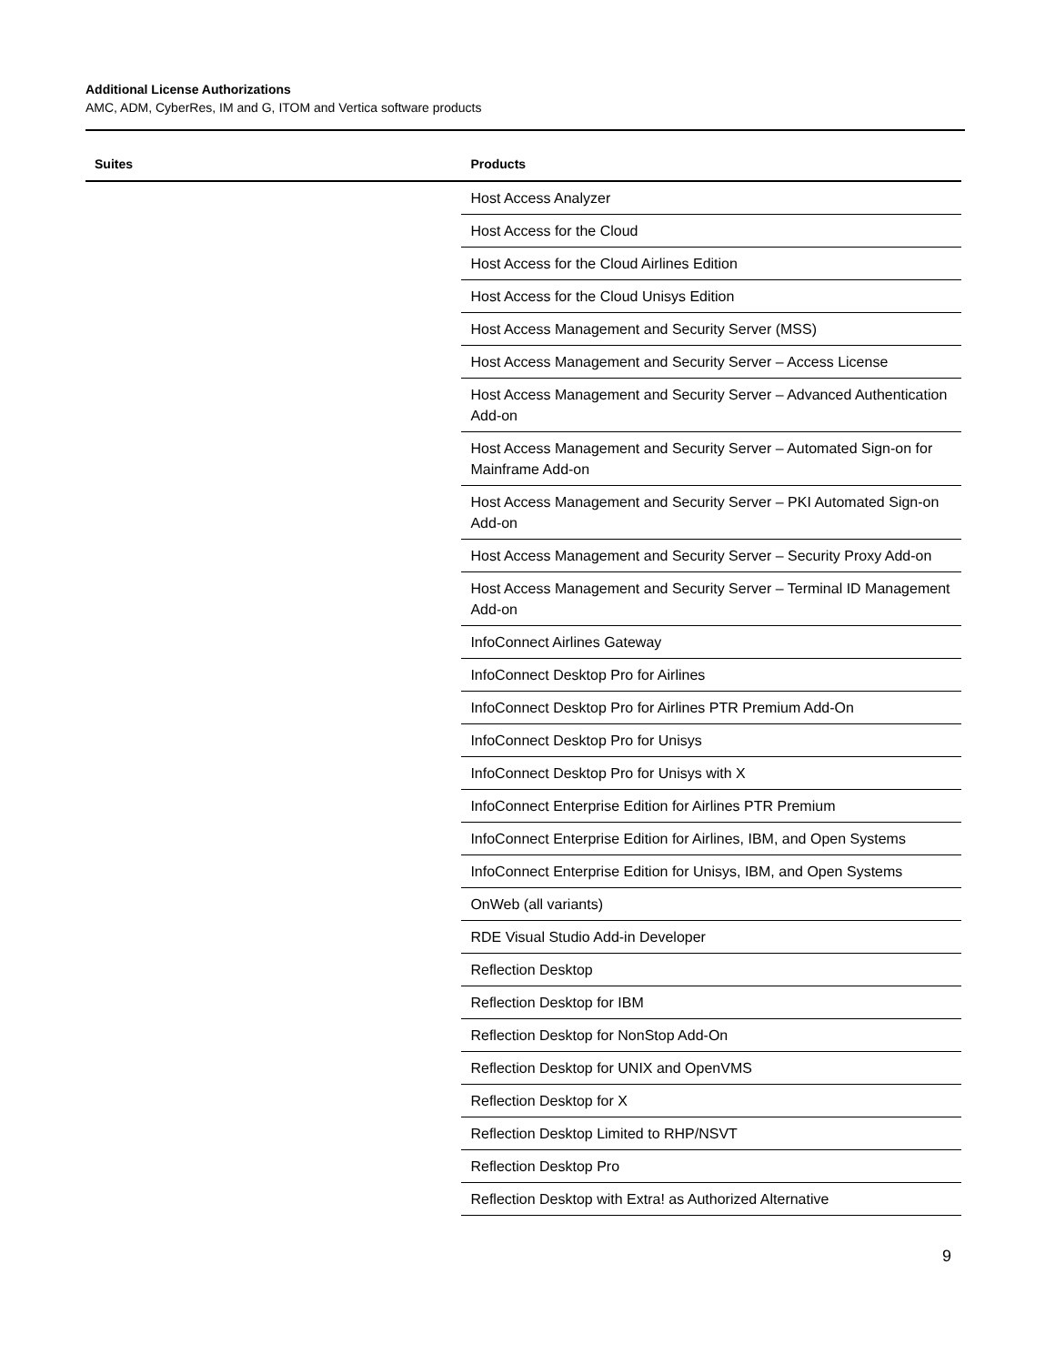Additional License Authorizations
AMC, ADM, CyberRes, IM and G, ITOM and Vertica software products
| Suites | Products |
| --- | --- |
| | Host Access Analyzer |
| | Host Access for the Cloud |
| | Host Access for the Cloud Airlines Edition |
| | Host Access for the Cloud Unisys Edition |
| | Host Access Management and Security Server (MSS) |
| | Host Access Management and Security Server – Access License |
| | Host Access Management and Security Server – Advanced Authentication Add-on |
| | Host Access Management and Security Server – Automated Sign-on for Mainframe Add-on |
| | Host Access Management and Security Server – PKI Automated Sign-on Add-on |
| | Host Access Management and Security Server – Security Proxy Add-on |
| | Host Access Management and Security Server – Terminal ID Management Add-on |
| | InfoConnect Airlines Gateway |
| | InfoConnect Desktop Pro for Airlines |
| | InfoConnect Desktop Pro for Airlines PTR Premium Add-On |
| | InfoConnect Desktop Pro for Unisys |
| | InfoConnect Desktop Pro for Unisys with X |
| | InfoConnect Enterprise Edition for Airlines PTR Premium |
| | InfoConnect Enterprise Edition for Airlines, IBM, and Open Systems |
| | InfoConnect Enterprise Edition for Unisys, IBM, and Open Systems |
| | OnWeb (all variants) |
| | RDE Visual Studio Add-in Developer |
| | Reflection Desktop |
| | Reflection Desktop for IBM |
| | Reflection Desktop for NonStop Add-On |
| | Reflection Desktop for UNIX and OpenVMS |
| | Reflection Desktop for X |
| | Reflection Desktop Limited to RHP/NSVT |
| | Reflection Desktop Pro |
| | Reflection Desktop with Extra! as Authorized Alternative |
9